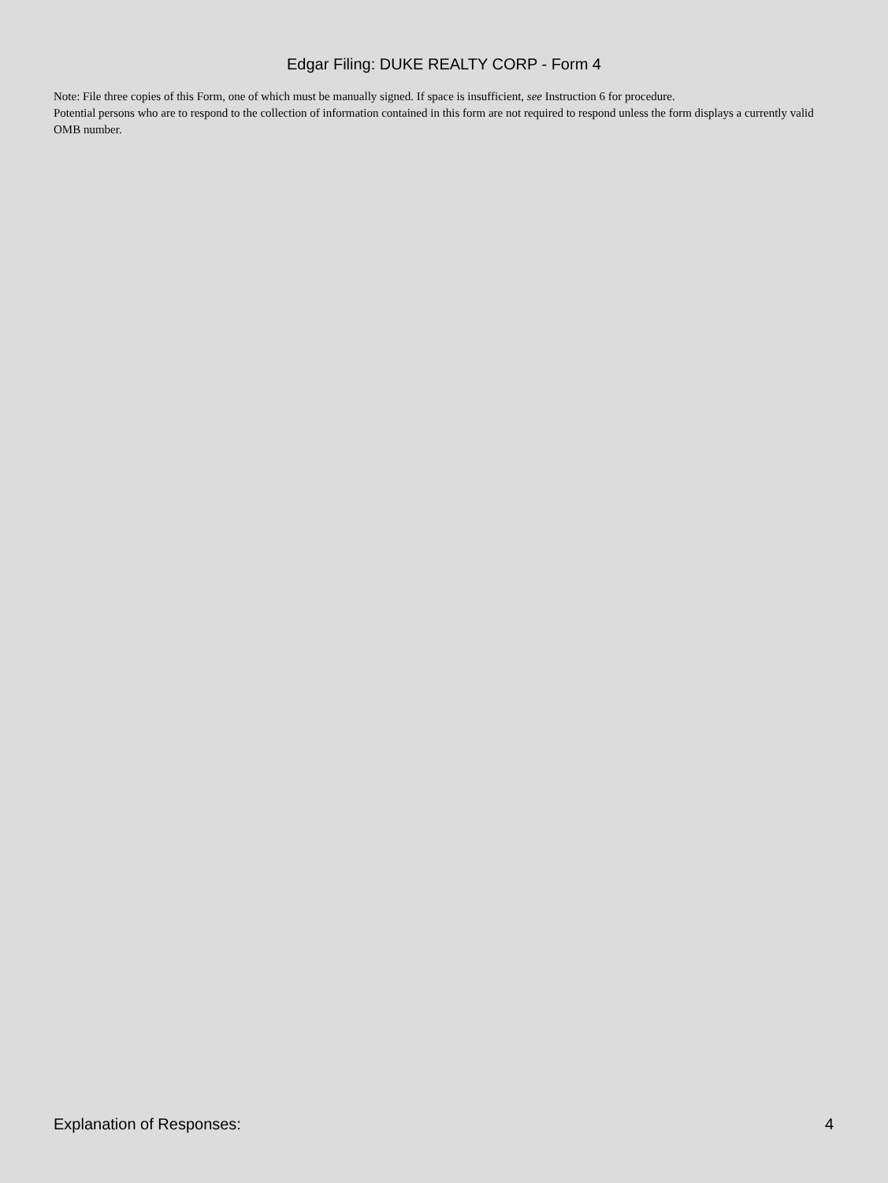Edgar Filing: DUKE REALTY CORP - Form 4
Note: File three copies of this Form, one of which must be manually signed. If space is insufficient, see Instruction 6 for procedure.
Potential persons who are to respond to the collection of information contained in this form are not required to respond unless the form displays a currently valid OMB number.
Explanation of Responses: 4